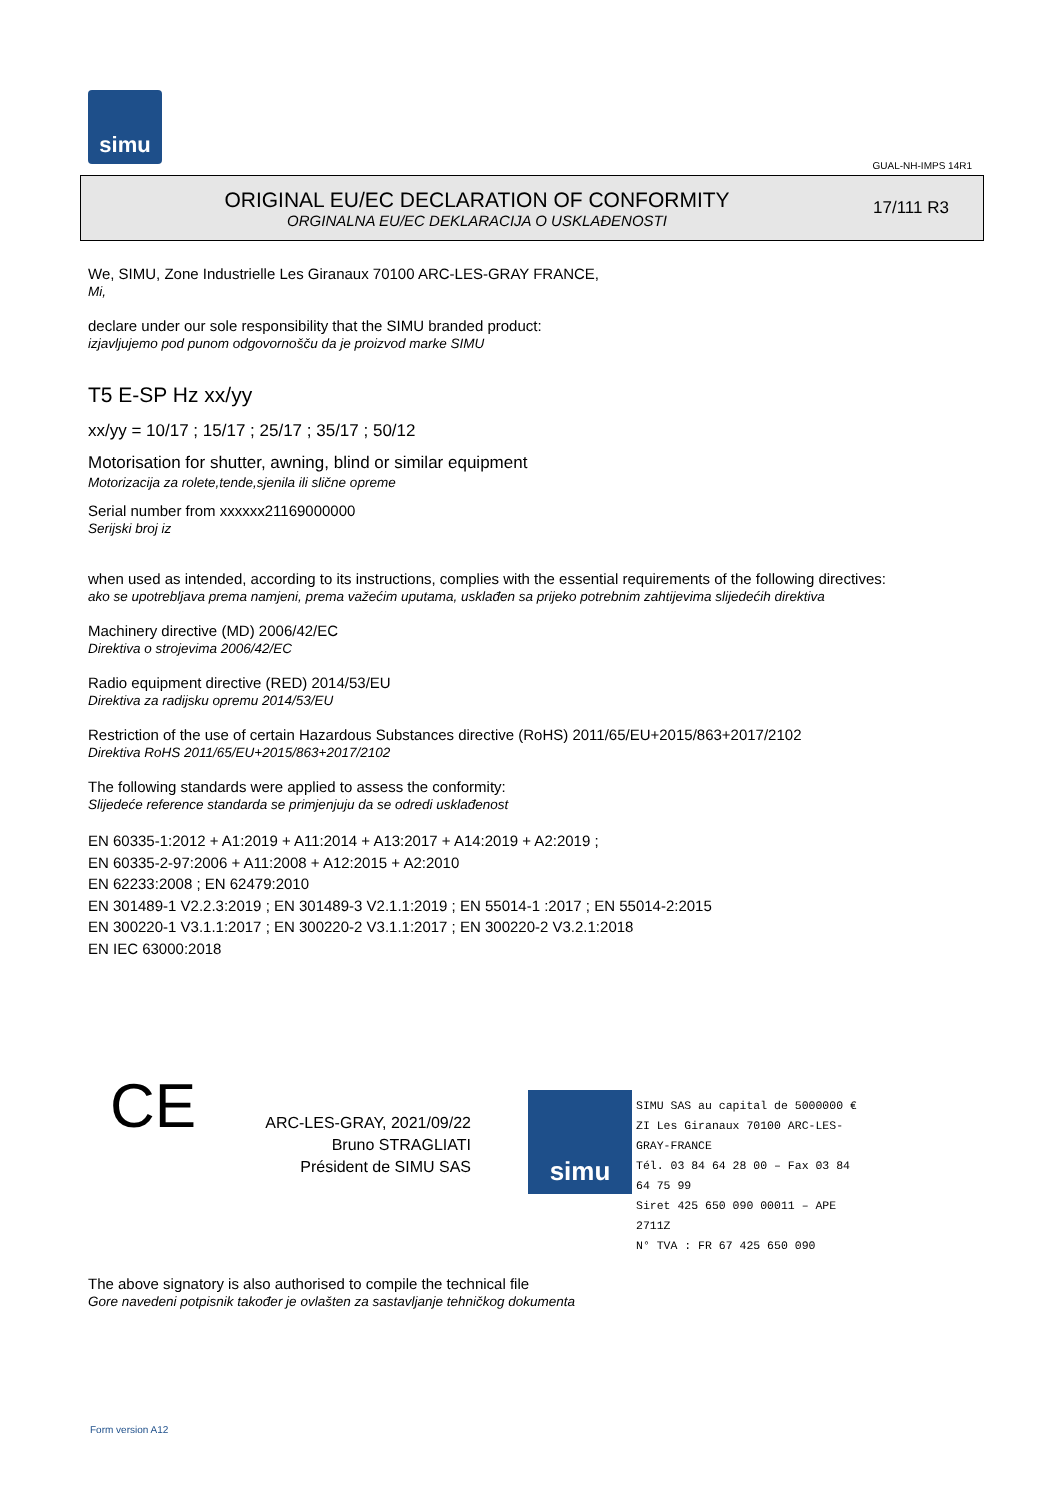simu
GUAL-NH-IMPS 14R1
ORIGINAL EU/EC DECLARATION OF CONFORMITY
ORGINALNA EU/EC DEKLARACIJA O USKLAĐENOSTI
17/111 R3
We, SIMU, Zone Industrielle Les Giranaux 70100 ARC-LES-GRAY FRANCE,
Mi,
declare under our sole responsibility that the SIMU branded product:
izjavljujemo pod punom odgovornošču da je proizvod marke SIMU
T5 E-SP Hz xx/yy
xx/yy = 10/17 ; 15/17 ; 25/17 ; 35/17 ; 50/12
Motorisation for shutter, awning, blind or similar equipment
Motorizacija za rolete,tende,sjenila ili slične opreme
Serial number from xxxxxx21169000000
Serijski broj iz
when used as intended, according to its instructions, complies with the essential requirements of the following directives:
ako se upotrebljava prema namjeni, prema važećim uputama, usklađen sa prijeko potrebnim zahtijevima slijedećih direktiva
Machinery directive (MD) 2006/42/EC
Direktiva o strojevima 2006/42/EC
Radio equipment directive (RED) 2014/53/EU
Direktiva za radijsku opremu 2014/53/EU
Restriction of the use of certain Hazardous Substances directive (RoHS) 2011/65/EU+2015/863+2017/2102
Direktiva RoHS 2011/65/EU+2015/863+2017/2102
The following standards were applied to assess the conformity:
Slijedeće reference standarda se primjenjuju da se odredi usklađenost
EN 60335-1:2012 + A1:2019 + A11:2014 + A13:2017 + A14:2019 + A2:2019 ;
EN 60335-2-97:2006 + A11:2008 + A12:2015 + A2:2010
EN 62233:2008 ; EN 62479:2010
EN 301489-1 V2.2.3:2019 ; EN 301489-3 V2.1.1:2019 ; EN 55014-1 :2017 ; EN 55014-2:2015
EN 300220-1 V3.1.1:2017 ; EN 300220-2 V3.1.1:2017 ; EN 300220-2 V3.2.1:2018
EN IEC 63000:2018
CE
ARC-LES-GRAY, 2021/09/22
Bruno STRAGLIATI
Président de SIMU SAS
simu
SIMU SAS au capital de 5000000 €
ZI Les Giranaux 70100 ARC-LES-GRAY-FRANCE
Tél. 03 84 64 28 00 – Fax 03 84 64 75 99
Siret 425 650 090 00011 – APE 2711Z
N° TVA : FR 67 425 650 090
The above signatory is also authorised to compile the technical file
Gore navedeni potpisnik također je ovlašten za sastavljanje tehničkog dokumenta
Form version A12